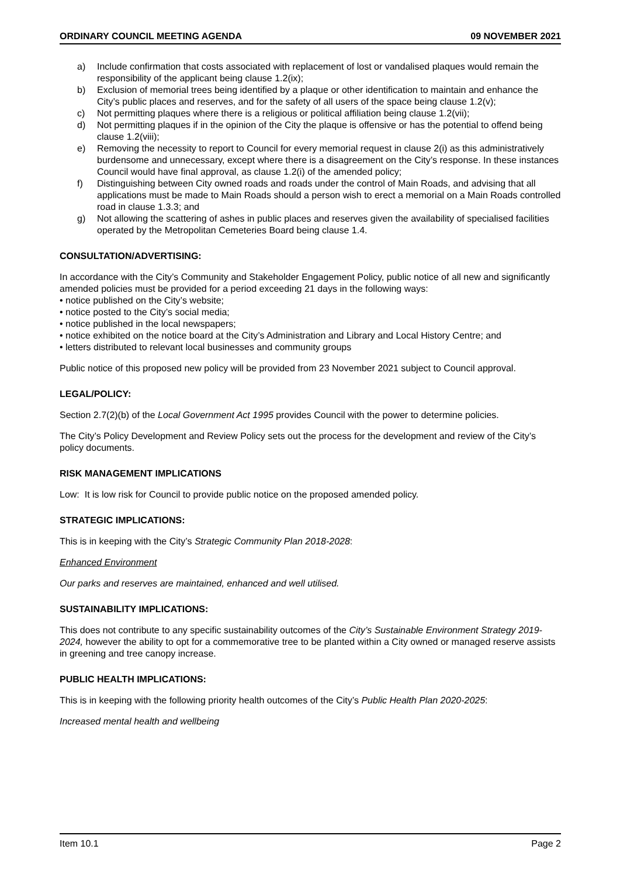ORDINARY COUNCIL MEETING AGENDA 09 NOVEMBER 2021
a) Include confirmation that costs associated with replacement of lost or vandalised plaques would remain the responsibility of the applicant being clause 1.2(ix);
b) Exclusion of memorial trees being identified by a plaque or other identification to maintain and enhance the City’s public places and reserves, and for the safety of all users of the space being clause 1.2(v);
c) Not permitting plaques where there is a religious or political affiliation being clause 1.2(vii);
d) Not permitting plaques if in the opinion of the City the plaque is offensive or has the potential to offend being clause 1.2(viii);
e) Removing the necessity to report to Council for every memorial request in clause 2(i) as this administratively burdensome and unnecessary, except where there is a disagreement on the City’s response. In these instances Council would have final approval, as clause 1.2(i) of the amended policy;
f) Distinguishing between City owned roads and roads under the control of Main Roads, and advising that all applications must be made to Main Roads should a person wish to erect a memorial on a Main Roads controlled road in clause 1.3.3; and
g) Not allowing the scattering of ashes in public places and reserves given the availability of specialised facilities operated by the Metropolitan Cemeteries Board being clause 1.4.
CONSULTATION/ADVERTISING:
In accordance with the City’s Community and Stakeholder Engagement Policy, public notice of all new and significantly amended policies must be provided for a period exceeding 21 days in the following ways:
• notice published on the City’s website;
• notice posted to the City’s social media;
• notice published in the local newspapers;
• notice exhibited on the notice board at the City’s Administration and Library and Local History Centre; and
• letters distributed to relevant local businesses and community groups
Public notice of this proposed new policy will be provided from 23 November 2021 subject to Council approval.
LEGAL/POLICY:
Section 2.7(2)(b) of the Local Government Act 1995 provides Council with the power to determine policies.
The City’s Policy Development and Review Policy sets out the process for the development and review of the City’s policy documents.
RISK MANAGEMENT IMPLICATIONS
Low: It is low risk for Council to provide public notice on the proposed amended policy.
STRATEGIC IMPLICATIONS:
This is in keeping with the City’s Strategic Community Plan 2018-2028:
Enhanced Environment
Our parks and reserves are maintained, enhanced and well utilised.
SUSTAINABILITY IMPLICATIONS:
This does not contribute to any specific sustainability outcomes of the City’s Sustainable Environment Strategy 2019-2024, however the ability to opt for a commemorative tree to be planted within a City owned or managed reserve assists in greening and tree canopy increase.
PUBLIC HEALTH IMPLICATIONS:
This is in keeping with the following priority health outcomes of the City’s Public Health Plan 2020-2025:
Increased mental health and wellbeing
Item 10.1 Page 2